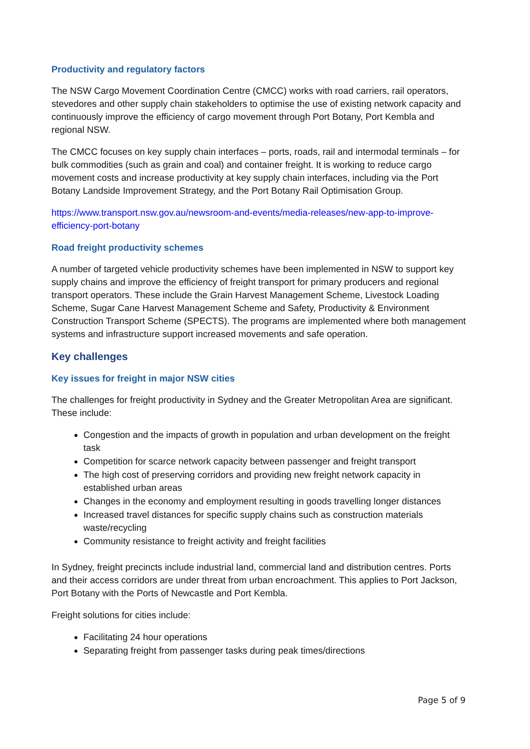Productivity and regulatory factors
The NSW Cargo Movement Coordination Centre (CMCC) works with road carriers, rail operators, stevedores and other supply chain stakeholders to optimise the use of existing network capacity and continuously improve the efficiency of cargo movement through Port Botany, Port Kembla and regional NSW.
The CMCC focuses on key supply chain interfaces – ports, roads, rail and intermodal terminals – for bulk commodities (such as grain and coal) and container freight. It is working to reduce cargo movement costs and increase productivity at key supply chain interfaces, including via the Port Botany Landside Improvement Strategy, and the Port Botany Rail Optimisation Group.
https://www.transport.nsw.gov.au/newsroom-and-events/media-releases/new-app-to-improve-efficiency-port-botany
Road freight productivity schemes
A number of targeted vehicle productivity schemes have been implemented in NSW to support key supply chains and improve the efficiency of freight transport for primary producers and regional transport operators. These include the Grain Harvest Management Scheme, Livestock Loading Scheme, Sugar Cane Harvest Management Scheme and Safety, Productivity & Environment Construction Transport Scheme (SPECTS). The programs are implemented where both management systems and infrastructure support increased movements and safe operation.
Key challenges
Key issues for freight in major NSW cities
The challenges for freight productivity in Sydney and the Greater Metropolitan Area are significant. These include:
Congestion and the impacts of growth in population and urban development on the freight task
Competition for scarce network capacity between passenger and freight transport
The high cost of preserving corridors and providing new freight network capacity in established urban areas
Changes in the economy and employment resulting in goods travelling longer distances
Increased travel distances for specific supply chains such as construction materials waste/recycling
Community resistance to freight activity and freight facilities
In Sydney, freight precincts include industrial land, commercial land and distribution centres. Ports and their access corridors are under threat from urban encroachment. This applies to Port Jackson, Port Botany with the Ports of Newcastle and Port Kembla.
Freight solutions for cities include:
Facilitating 24 hour operations
Separating freight from passenger tasks during peak times/directions
Page 5 of 9